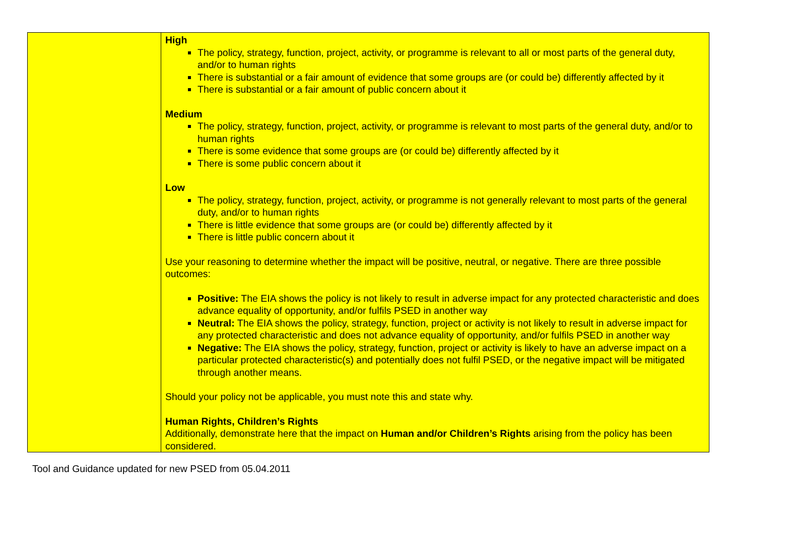| | High The policy, strategy, function, project, activity, or programme is relevant to all or most parts of the general duty, and/or to human rights There is substantial or a fair amount of evidence that some groups are (or could be) differently affected by it There is substantial or a fair amount of public concern about it Medium The policy, strategy, function, project, activity, or programme is relevant to most parts of the general duty, and/or to human rights There is some evidence that some groups are (or could be) differently affected by it There is some public concern about it Low The policy, strategy, function, project, activity, or programme is not generally relevant to most parts of the general duty, and/or to human rights There is little evidence that some groups are (or could be) differently affected by it There is little public concern about it Use your reasoning to determine whether the impact will be positive, neutral, or negative. There are three possible outcomes: Positive: The EIA shows the policy is not likely to result in adverse impact for any protected characteristic and does advance equality of opportunity, and/or fulfils PSED in another way Neutral: The EIA shows the policy, strategy, function, project or activity is not likely to result in adverse impact for any protected characteristic and does not advance equality of opportunity, and/or fulfils PSED in another way Negative: The EIA shows the policy, strategy, function, project or activity is likely to have an adverse impact on a particular protected characteristic(s) and potentially does not fulfil PSED, or the negative impact will be mitigated through another means. Should your policy not be applicable, you must note this and state why. Human Rights, Children’s Rights Additionally, demonstrate here that the impact on Human and/or Children’s Rights arising from the policy has been considered. |
Tool and Guidance updated for new PSED from 05.04.2011